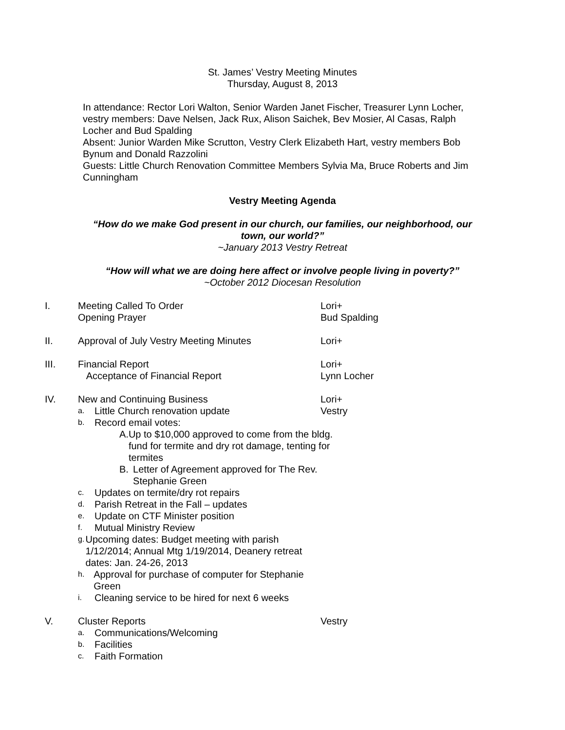St. James’ Vestry Meeting Minutes
Thursday, August 8, 2013
In attendance: Rector Lori Walton, Senior Warden Janet Fischer, Treasurer Lynn Locher, vestry members: Dave Nelsen, Jack Rux, Alison Saichek, Bev Mosier, Al Casas, Ralph Locher and Bud Spalding
Absent: Junior Warden Mike Scrutton, Vestry Clerk Elizabeth Hart, vestry members Bob Bynum and Donald Razzolini
Guests: Little Church Renovation Committee Members Sylvia Ma, Bruce Roberts and Jim Cunningham
Vestry Meeting Agenda
“How do we make God present in our church, our families, our neighborhood, our town, our world?”
~January 2013 Vestry Retreat
“How will what we are doing here affect or involve people living in poverty?”
~October 2012 Diocesan Resolution
I. Meeting Called To Order
Opening Prayer
Lori+
Bud Spalding
II. Approval of July Vestry Meeting Minutes Lori+
III. Financial Report
Acceptance of Financial Report
Lori+
Lynn Locher
IV. New and Continuing Business
a. Little Church renovation update
b. Record email votes:
A. Up to $10,000 approved to come from the bldg. fund for termite and dry rot damage, tenting for termites
B. Letter of Agreement approved for The Rev. Stephanie Green
c. Updates on termite/dry rot repairs
d. Parish Retreat in the Fall – updates
e. Update on CTF Minister position
f. Mutual Ministry Review
g. Upcoming dates: Budget meeting with parish 1/12/2014; Annual Mtg 1/19/2014, Deanery retreat dates: Jan. 24-26, 2013
h. Approval for purchase of computer for Stephanie Green
i. Cleaning service to be hired for next 6 weeks
Lori+
Vestry
V. Cluster Reports
a. Communications/Welcoming
b. Facilities
c. Faith Formation
Vestry